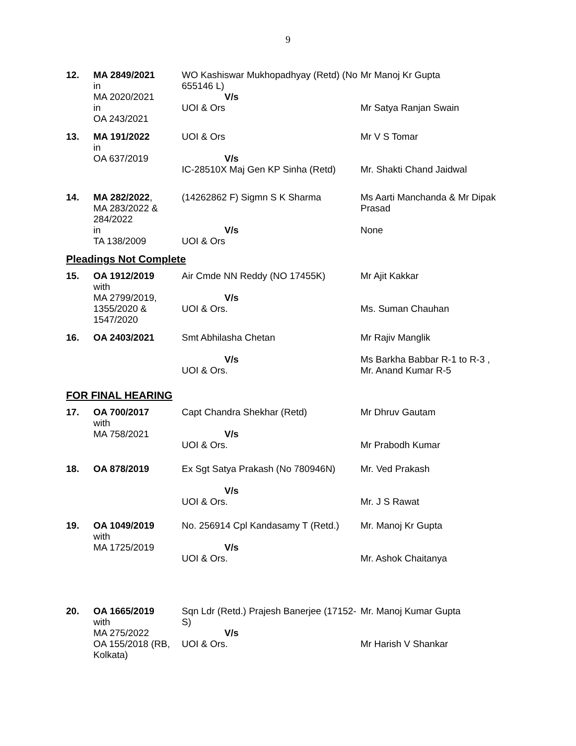9
| 12. | MA 2849/2021 in MA 2020/2021 in OA 243/2021 | WO Kashiswar Mukhopadhyay (Retd) (No 655146 L) V/s UOI & Ors | Mr Manoj Kr Gupta Mr Satya Ranjan Swain |
| 13. | MA 191/2022 in OA 637/2019 | UOI & Ors V/s IC-28510X Maj Gen KP Sinha (Retd) | Mr V S Tomar Mr. Shakti Chand Jaidwal |
| 14. | MA 282/2022 , MA 283/2022 & 284/2022 in TA 138/2009 | (14262862 F) Sigmn S K Sharma V/s UOI & Ors | Ms Aarti Manchanda & Mr Dipak Prasad None |
| Pleadings Not Complete | | | |
| 15. | OA 1912/2019 with MA 2799/2019, 1355/2020 & 1547/2020 | Air Cmde NN Reddy (NO 17455K) V/s UOI & Ors. | Mr Ajit Kakkar Ms. Suman Chauhan |
| 16. | OA 2403/2021 | Smt Abhilasha Chetan V/s UOI & Ors. | Mr Rajiv Manglik Ms Barkha Babbar R-1 to R-3 , Mr. Anand Kumar R-5 |
| FOR FINAL HEARING | | | |
| 17. | OA 700/2017 with MA 758/2021 | Capt Chandra Shekhar (Retd) V/s UOI & Ors. | Mr Dhruv Gautam Mr Prabodh Kumar |
| 18. | OA 878/2019 | Ex Sgt Satya Prakash (No 780946N) V/s UOI & Ors. | Mr. Ved Prakash Mr. J S Rawat |
| 19. | OA 1049/2019 with MA 1725/2019 | No. 256914 Cpl Kandasamy T (Retd.) V/s UOI & Ors. | Mr. Manoj Kr Gupta Mr. Ashok Chaitanya |
| 20. | OA 1665/2019 with MA 275/2022 OA 155/2018 (RB, Kolkata) | Sqn Ldr (Retd.) Prajesh Banerjee (17152-S) V/s UOI & Ors. | Mr. Manoj Kumar Gupta Mr Harish V Shankar |